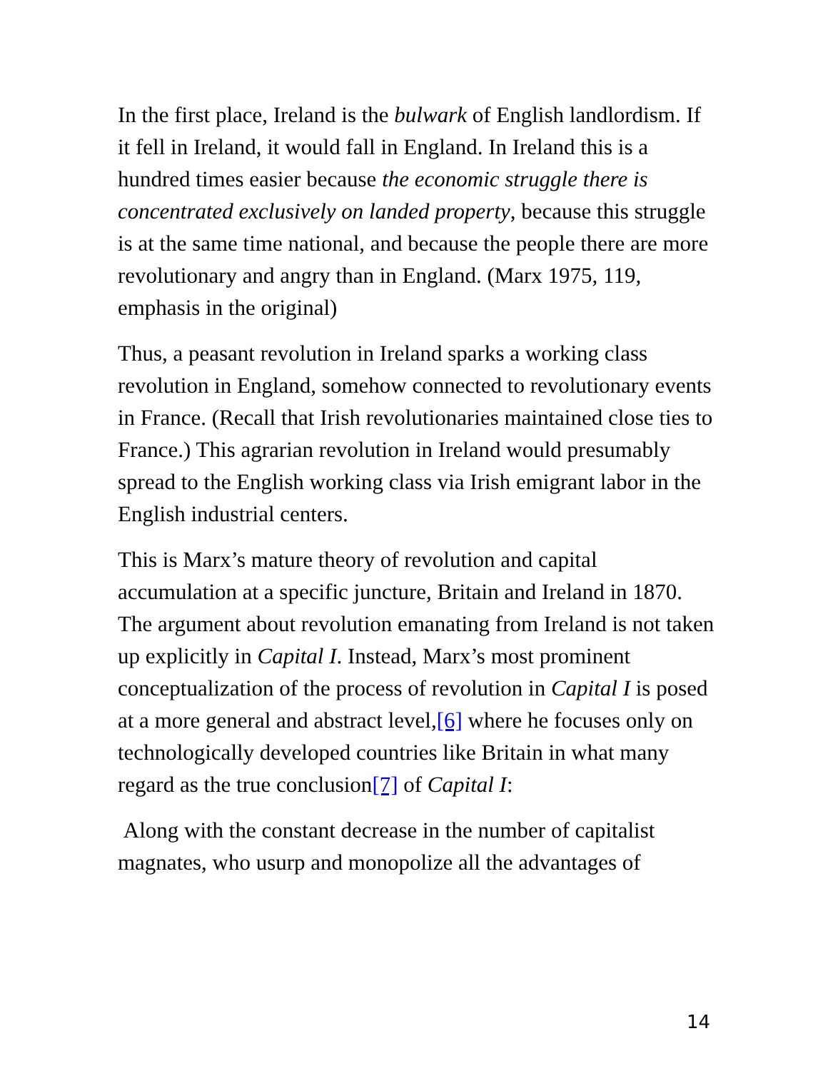In the first place, Ireland is the bulwark of English landlordism. If it fell in Ireland, it would fall in England. In Ireland this is a hundred times easier because the economic struggle there is concentrated exclusively on landed property, because this struggle is at the same time national, and because the people there are more revolutionary and angry than in England. (Marx 1975, 119, emphasis in the original)
Thus, a peasant revolution in Ireland sparks a working class revolution in England, somehow connected to revolutionary events in France. (Recall that Irish revolutionaries maintained close ties to France.) This agrarian revolution in Ireland would presumably spread to the English working class via Irish emigrant labor in the English industrial centers.
This is Marx’s mature theory of revolution and capital accumulation at a specific juncture, Britain and Ireland in 1870. The argument about revolution emanating from Ireland is not taken up explicitly in Capital I. Instead, Marx’s most prominent conceptualization of the process of revolution in Capital I is posed at a more general and abstract level,[6] where he focuses only on technologically developed countries like Britain in what many regard as the true conclusion[7] of Capital I:
Along with the constant decrease in the number of capitalist magnates, who usurp and monopolize all the advantages of
14